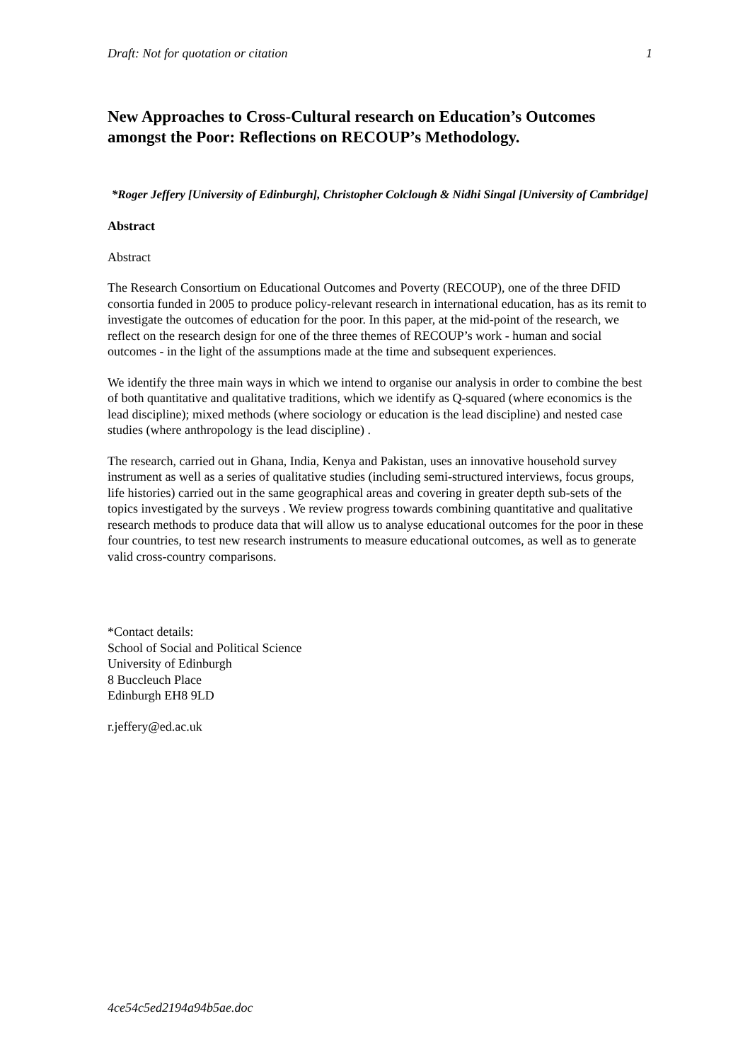Draft: Not for quotation or citation 1
New Approaches to Cross-Cultural research on Education’s Outcomes amongst the Poor: Reflections on RECOUP’s Methodology.
*Roger Jeffery [University of Edinburgh], Christopher Colclough & Nidhi Singal [University of Cambridge]
Abstract
Abstract
The Research Consortium on Educational Outcomes and Poverty (RECOUP), one of the three DFID consortia funded in 2005 to produce policy-relevant research in international education, has as its remit to investigate the outcomes of education for the poor. In this paper, at the mid-point of the research, we reflect on the research design for one of the three themes of RECOUP’s work - human and social outcomes - in the light of the assumptions made at the time and subsequent experiences.
We identify the three main ways in which we intend to organise our analysis in order to combine the best of both quantitative and qualitative traditions, which we identify as Q-squared (where economics is the lead discipline); mixed methods (where sociology or education is the lead discipline) and nested case studies (where anthropology is the lead discipline) .
The research, carried out in Ghana, India, Kenya and Pakistan, uses an innovative household survey instrument as well as a series of qualitative studies (including semi-structured interviews, focus groups, life histories) carried out in the same geographical areas and covering in greater depth sub-sets of the topics investigated by the surveys . We review progress towards combining quantitative and qualitative research methods to produce data that will allow us to analyse educational outcomes for the poor in these four countries, to test new research instruments to measure educational outcomes, as well as to generate valid cross-country comparisons.
*Contact details:
School of Social and Political Science
University of Edinburgh
8 Buccleuch Place
Edinburgh EH8 9LD
r.jeffery@ed.ac.uk
4ce54c5ed2194a94b5ae.doc